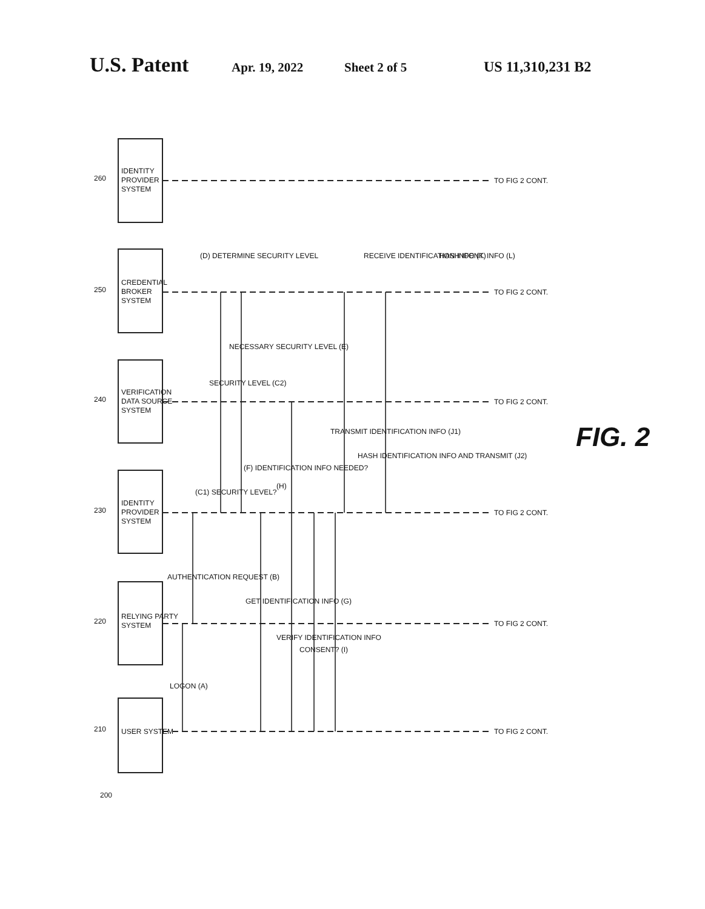U.S. Patent Apr. 19, 2022 Sheet 2 of 5 US 11,310,231 B2
IDENTITY
PROVIDER
SYSTEM
CREDENTIAL
BROKER
SYSTEM
VERIFICATION
DATA SOURCE
SYSTEM
IDENTITY
PROVIDER
SYSTEM
RELYING PARTY
SYSTEM
USER SYSTEM
260
250
240
230
220
210
200
LOGON (A)
AUTHENTICATION REQUEST (B)
(C1) SECURITY LEVEL?
SECURITY LEVEL (C2)
(D) DETERMINE SECURITY LEVEL
NECESSARY SECURITY LEVEL (E)
(F) IDENTIFICATION INFO NEEDED?
GET IDENTIFICATION INFO (G)
(H)
VERIFY IDENTIFICATION INFO
CONSENT? (I)
TRANSMIT IDENTIFICATION INFO (J1)
HASH IDENTIFICATION INFO AND TRANSMIT (J2)
RECEIVE IDENTIFICATION INFO (K)
HASH IDENT. INFO (L)
TO FIG 2 CONT.
TO FIG 2 CONT.
TO FIG 2 CONT.
TO FIG 2 CONT.
TO FIG 2 CONT.
TO FIG 2 CONT.
FIG. 2